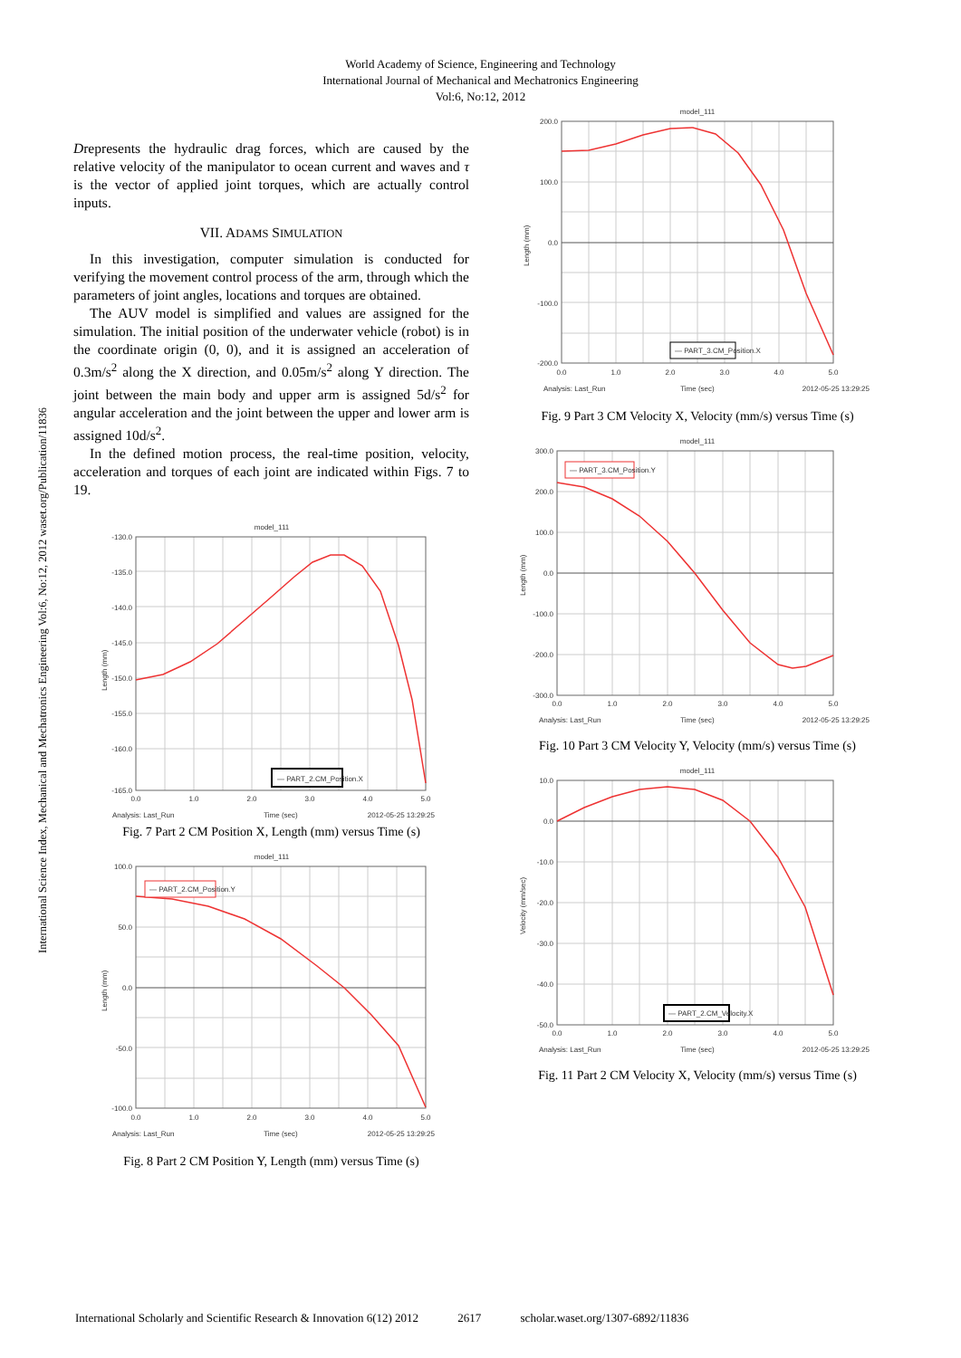World Academy of Science, Engineering and Technology
International Journal of Mechanical and Mechatronics Engineering
Vol:6, No:12, 2012
International Science Index, Mechanical and Mechatronics Engineering Vol:6, No:12, 2012 waset.org/Publication/11836
Drepresents the hydraulic drag forces, which are caused by the relative velocity of the manipulator to ocean current and waves and τ is the vector of applied joint torques, which are actually control inputs.
VII. ADAMS SIMULATION
In this investigation, computer simulation is conducted for verifying the movement control process of the arm, through which the parameters of joint angles, locations and torques are obtained.
The AUV model is simplified and values are assigned for the simulation. The initial position of the underwater vehicle (robot) is in the coordinate origin (0, 0), and it is assigned an acceleration of 0.3m/s<sup>2</sup> along the X direction, and 0.05m/s<sup>2</sup> along Y direction. The joint between the main body and upper arm is assigned 5d/s<sup>2</sup> for angular acceleration and the joint between the upper and lower arm is assigned 10d/s<sup>2</sup>.
In the defined motion process, the real-time position, velocity, acceleration and torques of each joint are indicated within Figs. 7 to 19.
model_111
-130.0
-135.0
-140.0
-145.0
-150.0
-155.0
-160.0
-165.0
Length (mm)
— PART_2.CM_Position.X
0.0
1.0
2.0
3.0
4.0
5.0
Analysis: Last_Run
Time (sec)
2012-05-25 13:29:25
Fig. 7 Part 2 CM Position X, Length (mm) versus Time (s)
model_111
100.0
50.0
0.0
-50.0
-100.0
Length (mm)
— PART_2.CM_Position.Y
0.0
1.0
2.0
3.0
4.0
5.0
Analysis: Last_Run
Time (sec)
2012-05-25 13:29:25
Fig. 8 Part 2 CM Position Y, Length (mm) versus Time (s)
model_111
200.0
100.0
0.0
-100.0
-200.0
Length (mm)
— PART_3.CM_Position.X
0.0
1.0
2.0
3.0
4.0
5.0
Analysis: Last_Run
Time (sec)
2012-05-25 13:29:25
Fig. 9 Part 3 CM Velocity X, Velocity (mm/s) versus Time (s)
model_111
300.0
200.0
100.0
0.0
-100.0
-200.0
-300.0
Length (mm)
— PART_3.CM_Position.Y
0.0
1.0
2.0
3.0
4.0
5.0
Analysis: Last_Run
Time (sec)
2012-05-25 13:29:25
Fig. 10 Part 3 CM Velocity Y, Velocity (mm/s) versus Time (s)
model_111
10.0
0.0
-10.0
-20.0
-30.0
-40.0
-50.0
Velocity (mm/sec)
— PART_2.CM_Velocity.X
0.0
1.0
2.0
3.0
4.0
5.0
Analysis: Last_Run
Time (sec)
2012-05-25 13:29:25
Fig. 11 Part 2 CM Velocity X, Velocity (mm/s) versus Time (s)
International Scholarly and Scientific Research & Innovation 6(12) 2012 2617 scholar.waset.org/1307-6892/11836